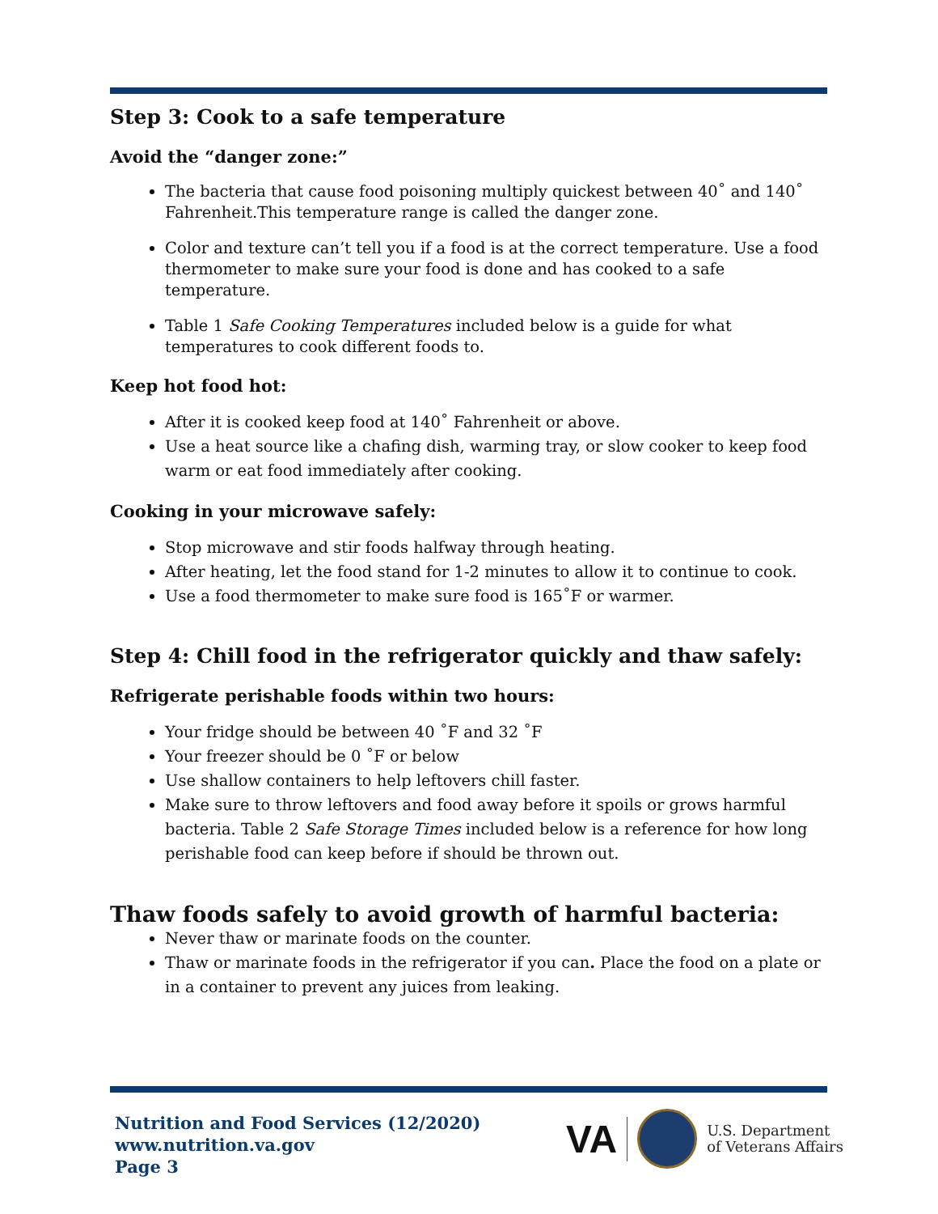Step 3: Cook to a safe temperature
Avoid the “danger zone:”
The bacteria that cause food poisoning multiply quickest between 40˚ and 140˚ Fahrenheit.This temperature range is called the danger zone.
Color and texture can’t tell you if a food is at the correct temperature. Use a food thermometer to make sure your food is done and has cooked to a safe temperature.
Table 1 Safe Cooking Temperatures included below is a guide for what temperatures to cook different foods to.
Keep hot food hot:
After it is cooked keep food at 140˚ Fahrenheit or above.
Use a heat source like a chafing dish, warming tray, or slow cooker to keep food warm or eat food immediately after cooking.
Cooking in your microwave safely:
Stop microwave and stir foods halfway through heating.
After heating, let the food stand for 1-2 minutes to allow it to continue to cook.
Use a food thermometer to make sure food is 165˚F or warmer.
Step 4: Chill food in the refrigerator quickly and thaw safely:
Refrigerate perishable foods within two hours:
Your fridge should be between 40 ˚F and 32 ˚F
Your freezer should be 0 ˚F or below
Use shallow containers to help leftovers chill faster.
Make sure to throw leftovers and food away before it spoils or grows harmful bacteria. Table 2 Safe Storage Times included below is a reference for how long perishable food can keep before if should be thrown out.
Thaw foods safely to avoid growth of harmful bacteria:
Never thaw or marinate foods on the counter.
Thaw or marinate foods in the refrigerator if you can. Place the food on a plate or in a container to prevent any juices from leaking.
Nutrition and Food Services (12/2020)
www.nutrition.va.gov
Page 3
VA
U.S. Department
of Veterans Affairs